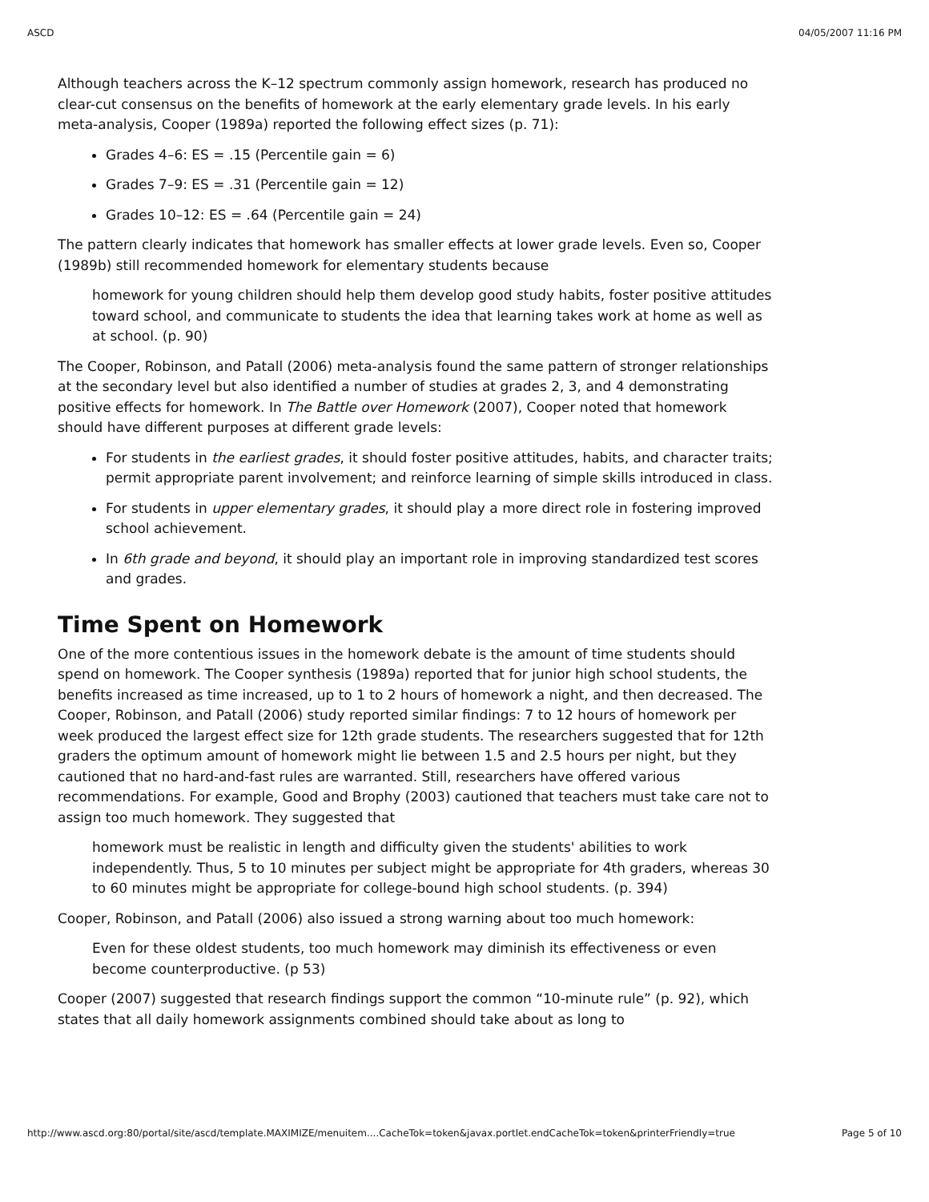ASCD 04/05/2007 11:16 PM
Although teachers across the K–12 spectrum commonly assign homework, research has produced no clear-cut consensus on the benefits of homework at the early elementary grade levels. In his early meta-analysis, Cooper (1989a) reported the following effect sizes (p. 71):
Grades 4–6: ES = .15 (Percentile gain = 6)
Grades 7–9: ES = .31 (Percentile gain = 12)
Grades 10–12: ES = .64 (Percentile gain = 24)
The pattern clearly indicates that homework has smaller effects at lower grade levels. Even so, Cooper (1989b) still recommended homework for elementary students because
homework for young children should help them develop good study habits, foster positive attitudes toward school, and communicate to students the idea that learning takes work at home as well as at school. (p. 90)
The Cooper, Robinson, and Patall (2006) meta-analysis found the same pattern of stronger relationships at the secondary level but also identified a number of studies at grades 2, 3, and 4 demonstrating positive effects for homework. In The Battle over Homework (2007), Cooper noted that homework should have different purposes at different grade levels:
For students in the earliest grades, it should foster positive attitudes, habits, and character traits; permit appropriate parent involvement; and reinforce learning of simple skills introduced in class.
For students in upper elementary grades, it should play a more direct role in fostering improved school achievement.
In 6th grade and beyond, it should play an important role in improving standardized test scores and grades.
Time Spent on Homework
One of the more contentious issues in the homework debate is the amount of time students should spend on homework. The Cooper synthesis (1989a) reported that for junior high school students, the benefits increased as time increased, up to 1 to 2 hours of homework a night, and then decreased. The Cooper, Robinson, and Patall (2006) study reported similar findings: 7 to 12 hours of homework per week produced the largest effect size for 12th grade students. The researchers suggested that for 12th graders the optimum amount of homework might lie between 1.5 and 2.5 hours per night, but they cautioned that no hard-and-fast rules are warranted. Still, researchers have offered various recommendations. For example, Good and Brophy (2003) cautioned that teachers must take care not to assign too much homework. They suggested that
homework must be realistic in length and difficulty given the students' abilities to work independently. Thus, 5 to 10 minutes per subject might be appropriate for 4th graders, whereas 30 to 60 minutes might be appropriate for college-bound high school students. (p. 394)
Cooper, Robinson, and Patall (2006) also issued a strong warning about too much homework:
Even for these oldest students, too much homework may diminish its effectiveness or even become counterproductive. (p 53)
Cooper (2007) suggested that research findings support the common “10-minute rule” (p. 92), which states that all daily homework assignments combined should take about as long to
http://www.ascd.org:80/portal/site/ascd/template.MAXIMIZE/menuitem....CacheTok=token&javax.portlet.endCacheTok=token&printerFriendly=true Page 5 of 10